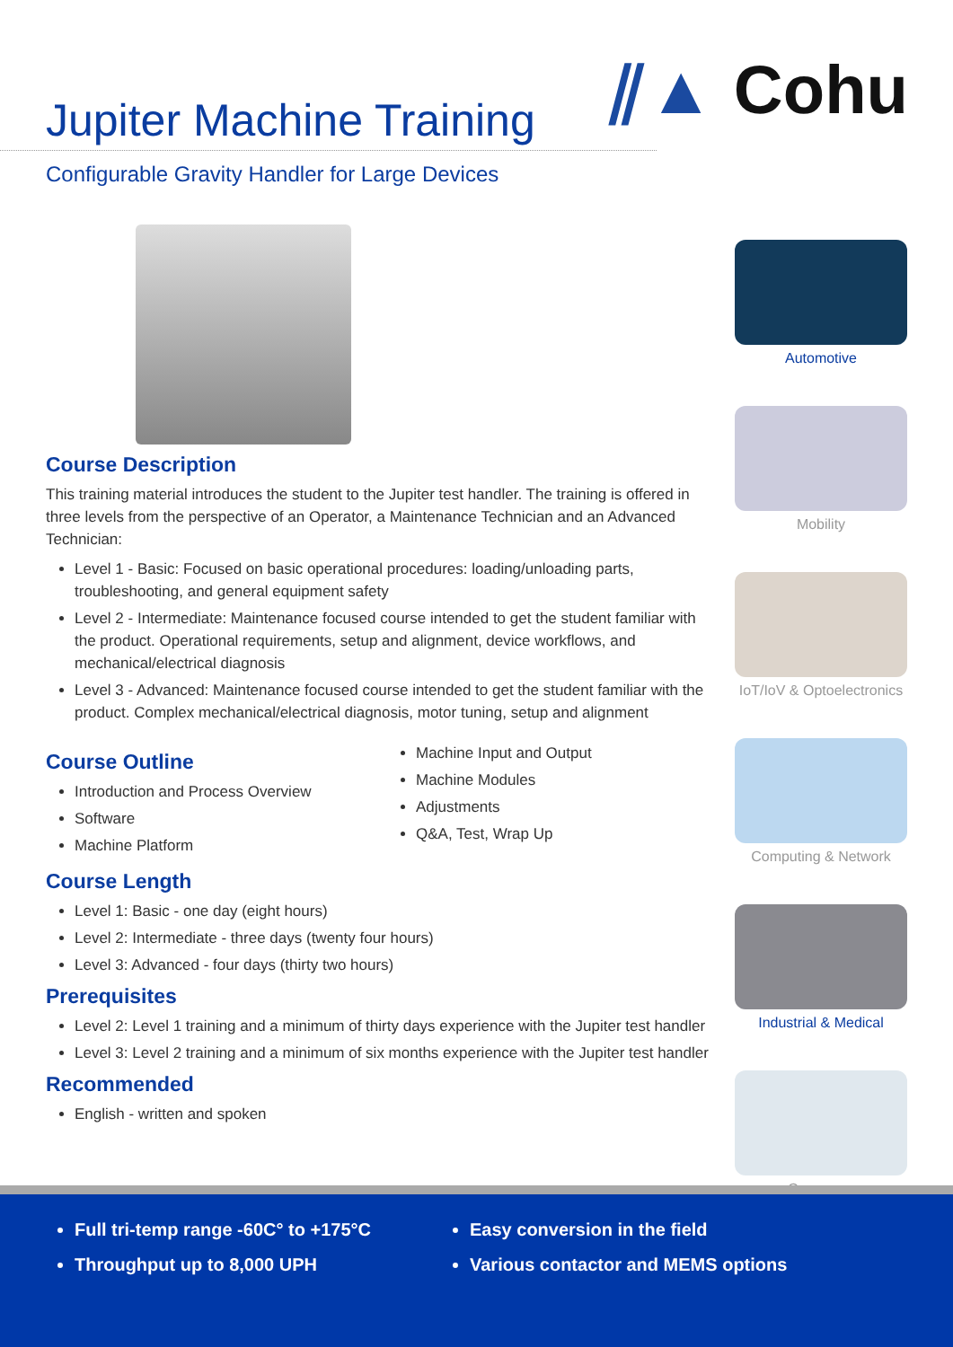⫽▲ Cohu
Jupiter Machine Training
Configurable Gravity Handler for Large Devices
Course Description
This training material introduces the student to the Jupiter test handler. The training is offered in three levels from the perspective of an Operator, a Maintenance Technician and an Advanced Technician:
Level 1 - Basic: Focused on basic operational procedures: loading/unloading parts, troubleshooting, and general equipment safety
Level 2 - Intermediate: Maintenance focused course intended to get the student familiar with the product. Operational requirements, setup and alignment, device workflows, and mechanical/electrical diagnosis
Level 3 - Advanced: Maintenance focused course intended to get the student familiar with the product. Complex mechanical/electrical diagnosis, motor tuning, setup and alignment
Course Outline
Introduction and Process Overview
Software
Machine Platform
Machine Input and Output
Machine Modules
Adjustments
Q&A, Test, Wrap Up
Course Length
Level 1: Basic - one day (eight hours)
Level 2: Intermediate - three days (twenty four hours)
Level 3: Advanced - four days (thirty two hours)
Prerequisites
Level 2: Level 1 training and a minimum of thirty days experience with the Jupiter test handler
Level 3: Level 2 training and a minimum of six months experience with the Jupiter test handler
Recommended
English - written and spoken
Automotive
Mobility
IoT/IoV & Optoelectronics
Computing & Network
Industrial & Medical
Consumer
Full tri-temp range -60C° to +175°C
Throughput up to 8,000 UPH
Easy conversion in the field
Various contactor and MEMS options